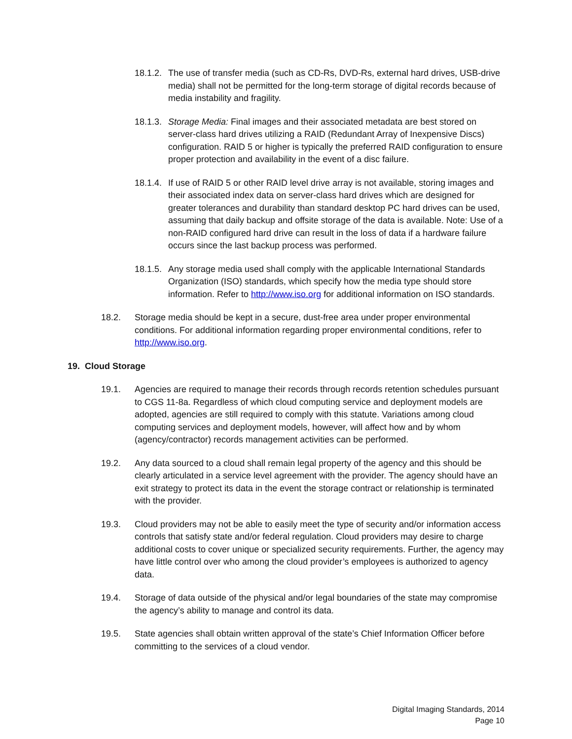18.1.2.
The use of transfer media (such as CD-Rs, DVD-Rs, external hard drives, USB-drive media) shall not be permitted for the long-term storage of digital records because of media instability and fragility.
18.1.3.
Storage Media: Final images and their associated metadata are best stored on server-class hard drives utilizing a RAID (Redundant Array of Inexpensive Discs) configuration. RAID 5 or higher is typically the preferred RAID configuration to ensure proper protection and availability in the event of a disc failure.
18.1.4.
If use of RAID 5 or other RAID level drive array is not available, storing images and their associated index data on server-class hard drives which are designed for greater tolerances and durability than standard desktop PC hard drives can be used, assuming that daily backup and offsite storage of the data is available. Note: Use of a non-RAID configured hard drive can result in the loss of data if a hardware failure occurs since the last backup process was performed.
18.1.5.
Any storage media used shall comply with the applicable International Standards Organization (ISO) standards, which specify how the media type should store information. Refer to http://www.iso.org for additional information on ISO standards.
18.2. Storage media should be kept in a secure, dust-free area under proper environmental conditions. For additional information regarding proper environmental conditions, refer to http://www.iso.org.
19. Cloud Storage
19.1. Agencies are required to manage their records through records retention schedules pursuant to CGS 11-8a. Regardless of which cloud computing service and deployment models are adopted, agencies are still required to comply with this statute. Variations among cloud computing services and deployment models, however, will affect how and by whom (agency/contractor) records management activities can be performed.
19.2. Any data sourced to a cloud shall remain legal property of the agency and this should be clearly articulated in a service level agreement with the provider. The agency should have an exit strategy to protect its data in the event the storage contract or relationship is terminated with the provider.
19.3. Cloud providers may not be able to easily meet the type of security and/or information access controls that satisfy state and/or federal regulation. Cloud providers may desire to charge additional costs to cover unique or specialized security requirements. Further, the agency may have little control over who among the cloud provider’s employees is authorized to agency data.
19.4. Storage of data outside of the physical and/or legal boundaries of the state may compromise the agency’s ability to manage and control its data.
19.5. State agencies shall obtain written approval of the state’s Chief Information Officer before committing to the services of a cloud vendor.
Digital Imaging Standards, 2014
Page 10